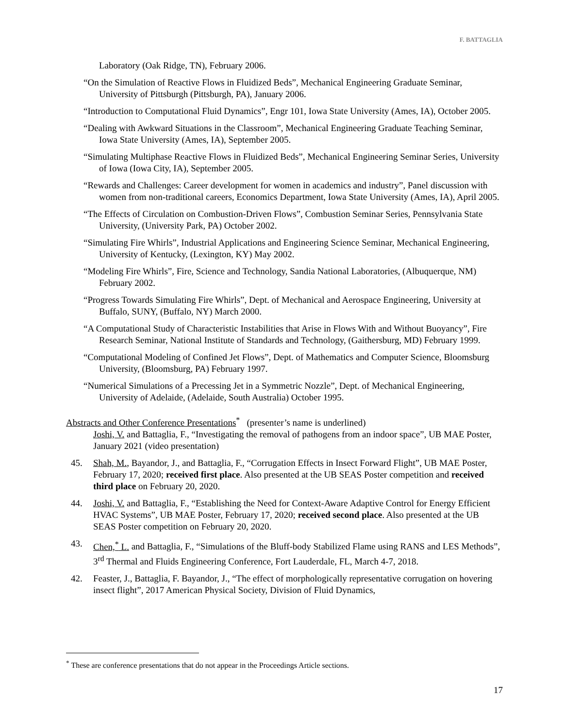F. BATTAGLIA
Laboratory (Oak Ridge, TN), February 2006.
“On the Simulation of Reactive Flows in Fluidized Beds”, Mechanical Engineering Graduate Seminar, University of Pittsburgh (Pittsburgh, PA), January 2006.
“Introduction to Computational Fluid Dynamics”, Engr 101, Iowa State University (Ames, IA), October 2005.
“Dealing with Awkward Situations in the Classroom”, Mechanical Engineering Graduate Teaching Seminar, Iowa State University (Ames, IA), September 2005.
“Simulating Multiphase Reactive Flows in Fluidized Beds”, Mechanical Engineering Seminar Series, University of Iowa (Iowa City, IA), September 2005.
“Rewards and Challenges: Career development for women in academics and industry”, Panel discussion with women from non-traditional careers, Economics Department, Iowa State University (Ames, IA), April 2005.
“The Effects of Circulation on Combustion-Driven Flows”, Combustion Seminar Series, Pennsylvania State University, (University Park, PA) October 2002.
“Simulating Fire Whirls”, Industrial Applications and Engineering Science Seminar, Mechanical Engineering, University of Kentucky, (Lexington, KY) May 2002.
“Modeling Fire Whirls”, Fire, Science and Technology, Sandia National Laboratories, (Albuquerque, NM) February 2002.
“Progress Towards Simulating Fire Whirls”, Dept. of Mechanical and Aerospace Engineering, University at Buffalo, SUNY, (Buffalo, NY) March 2000.
“A Computational Study of Characteristic Instabilities that Arise in Flows With and Without Buoyancy”, Fire Research Seminar, National Institute of Standards and Technology, (Gaithersburg, MD) February 1999.
“Computational Modeling of Confined Jet Flows”, Dept. of Mathematics and Computer Science, Bloomsburg University, (Bloomsburg, PA) February 1997.
“Numerical Simulations of a Precessing Jet in a Symmetric Nozzle”, Dept. of Mechanical Engineering, University of Adelaide, (Adelaide, South Australia) October 1995.
Abstracts and Other Conference Presentations<sup>*</sup> (presenter’s name is underlined)
Joshi, V. and Battaglia, F., “Investigating the removal of pathogens from an indoor space”, UB MAE Poster, January 2021 (video presentation)
45. Shah, M., Bayandor, J., and Battaglia, F., “Corrugation Effects in Insect Forward Flight”, UB MAE Poster, February 17, 2020; received first place. Also presented at the UB SEAS Poster competition and received third place on February 20, 2020.
44. Joshi, V. and Battaglia, F., “Establishing the Need for Context-Aware Adaptive Control for Energy Efficient HVAC Systems”, UB MAE Poster, February 17, 2020; received second place. Also presented at the UB SEAS Poster competition on February 20, 2020.
43. Chen,<sup>*</sup> L. and Battaglia, F., “Simulations of the Bluff-body Stabilized Flame using RANS and LES Methods”, 3<sup>rd</sup> Thermal and Fluids Engineering Conference, Fort Lauderdale, FL, March 4-7, 2018.
42. Feaster, J., Battaglia, F. Bayandor, J., “The effect of morphologically representative corrugation on hovering insect flight”, 2017 American Physical Society, Division of Fluid Dynamics,
<sup>*</sup> These are conference presentations that do not appear in the Proceedings Article sections.
17